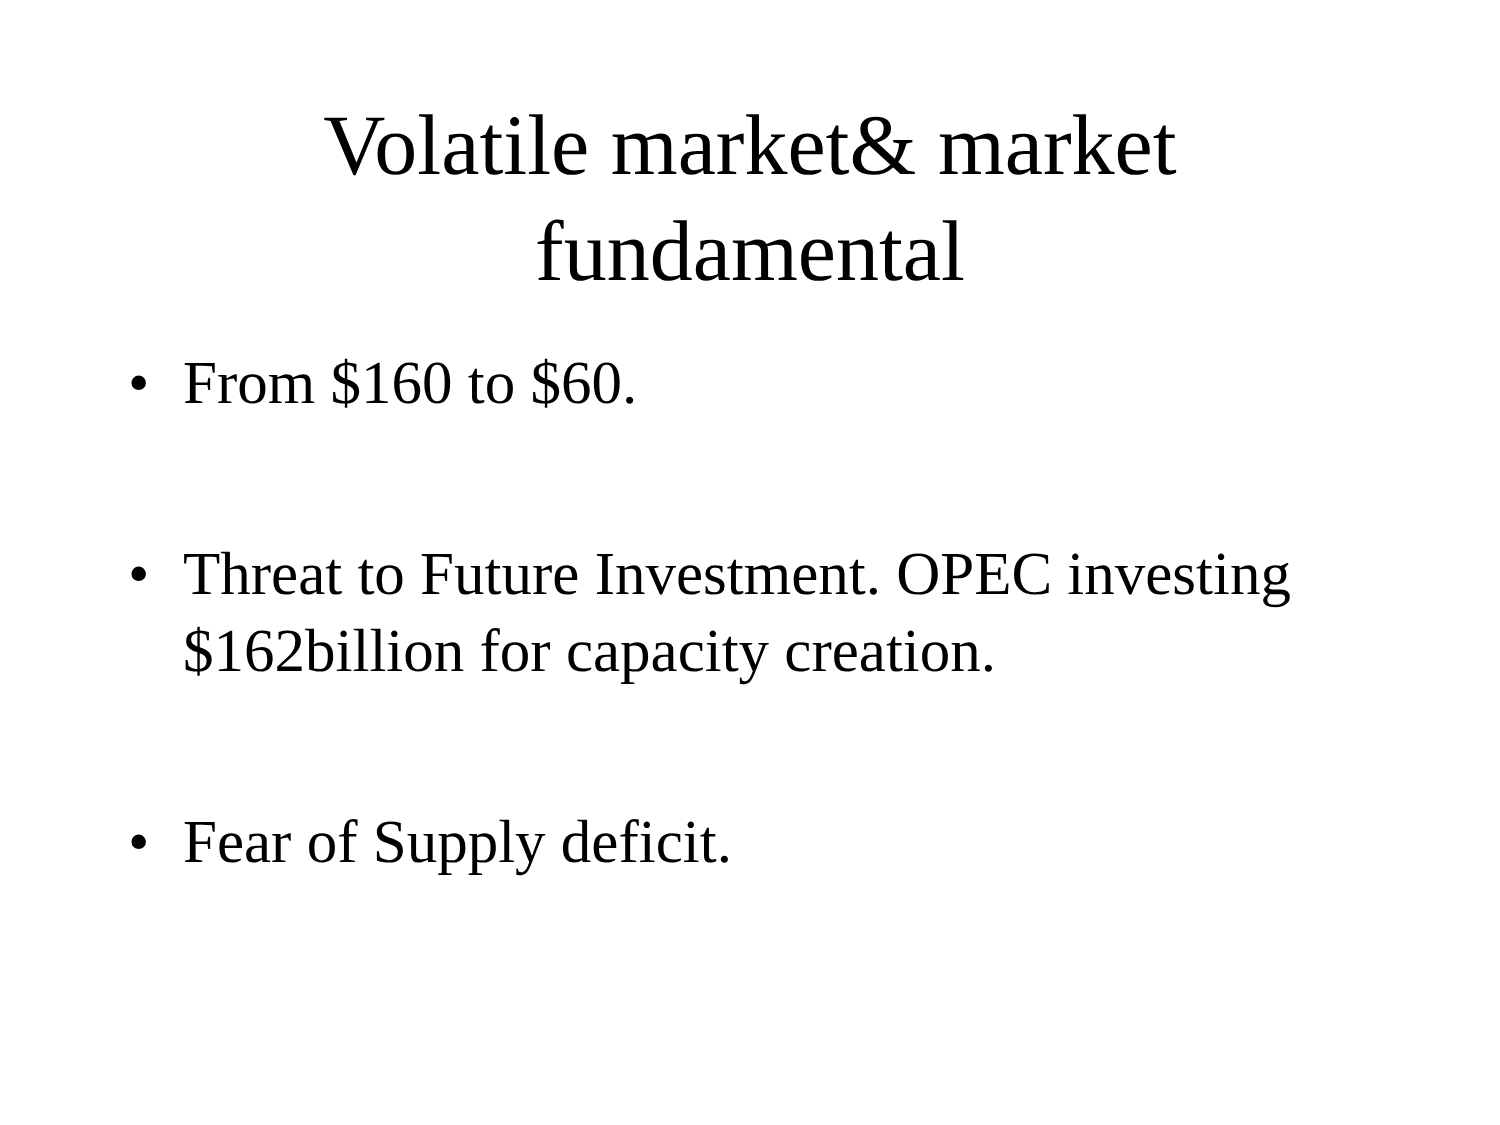Volatile market& market
fundamental
• From $160 to $60.
• Threat to Future Investment. OPEC investing $162billion for capacity creation.
• Fear of Supply deficit.